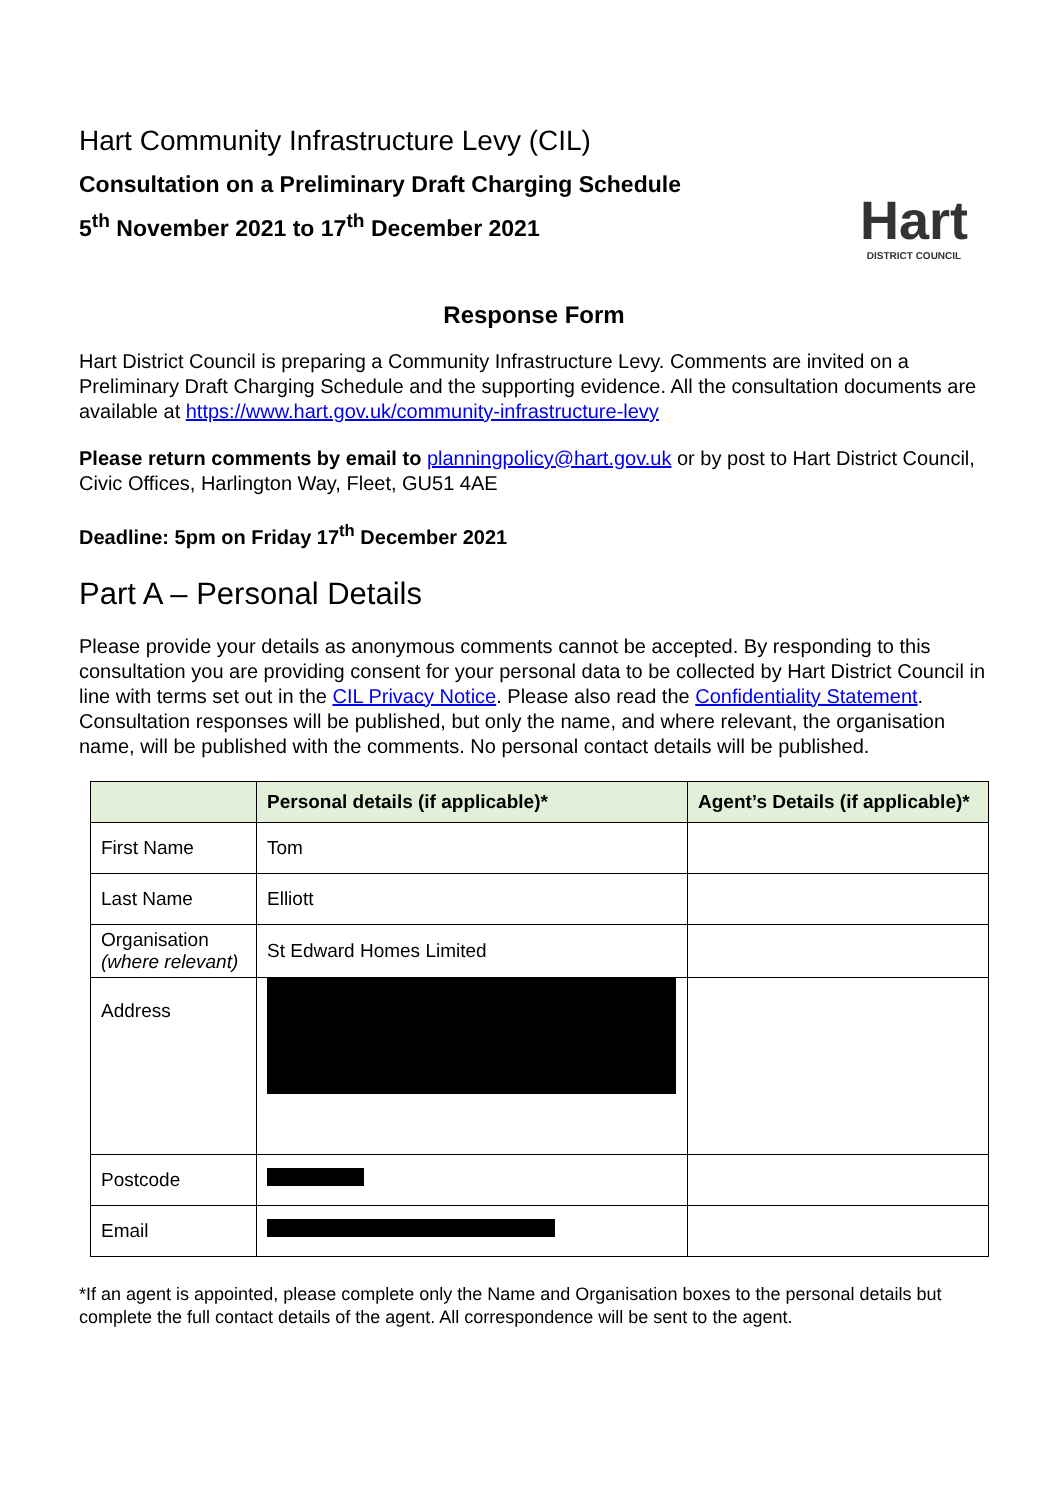Hart Community Infrastructure Levy (CIL)
Consultation on a Preliminary Draft Charging Schedule
5<sup>th</sup> November 2021 to 17<sup>th</sup> December 2021
Hart
DISTRICT COUNCIL
Response Form
Hart District Council is preparing a Community Infrastructure Levy. Comments are invited on a Preliminary Draft Charging Schedule and the supporting evidence. All the consultation documents are available at https://www.hart.gov.uk/community-infrastructure-levy
Please return comments by email to planningpolicy@hart.gov.uk or by post to Hart District Council, Civic Offices, Harlington Way, Fleet, GU51 4AE
Deadline: 5pm on Friday 17<sup>th</sup> December 2021
Part A – Personal Details
Please provide your details as anonymous comments cannot be accepted. By responding to this consultation you are providing consent for your personal data to be collected by Hart District Council in line with terms set out in the CIL Privacy Notice. Please also read the Confidentiality Statement. Consultation responses will be published, but only the name, and where relevant, the organisation name, will be published with the comments. No personal contact details will be published.
| | Personal details (if applicable)* | Agent’s Details (if applicable)* |
| --- | --- | --- |
| First Name | Tom | |
| Last Name | Elliott | |
| Organisation (where relevant) | St Edward Homes Limited | |
| Address | | |
| Postcode | | |
| Email | | |
*If an agent is appointed, please complete only the Name and Organisation boxes to the personal details but complete the full contact details of the agent. All correspondence will be sent to the agent.